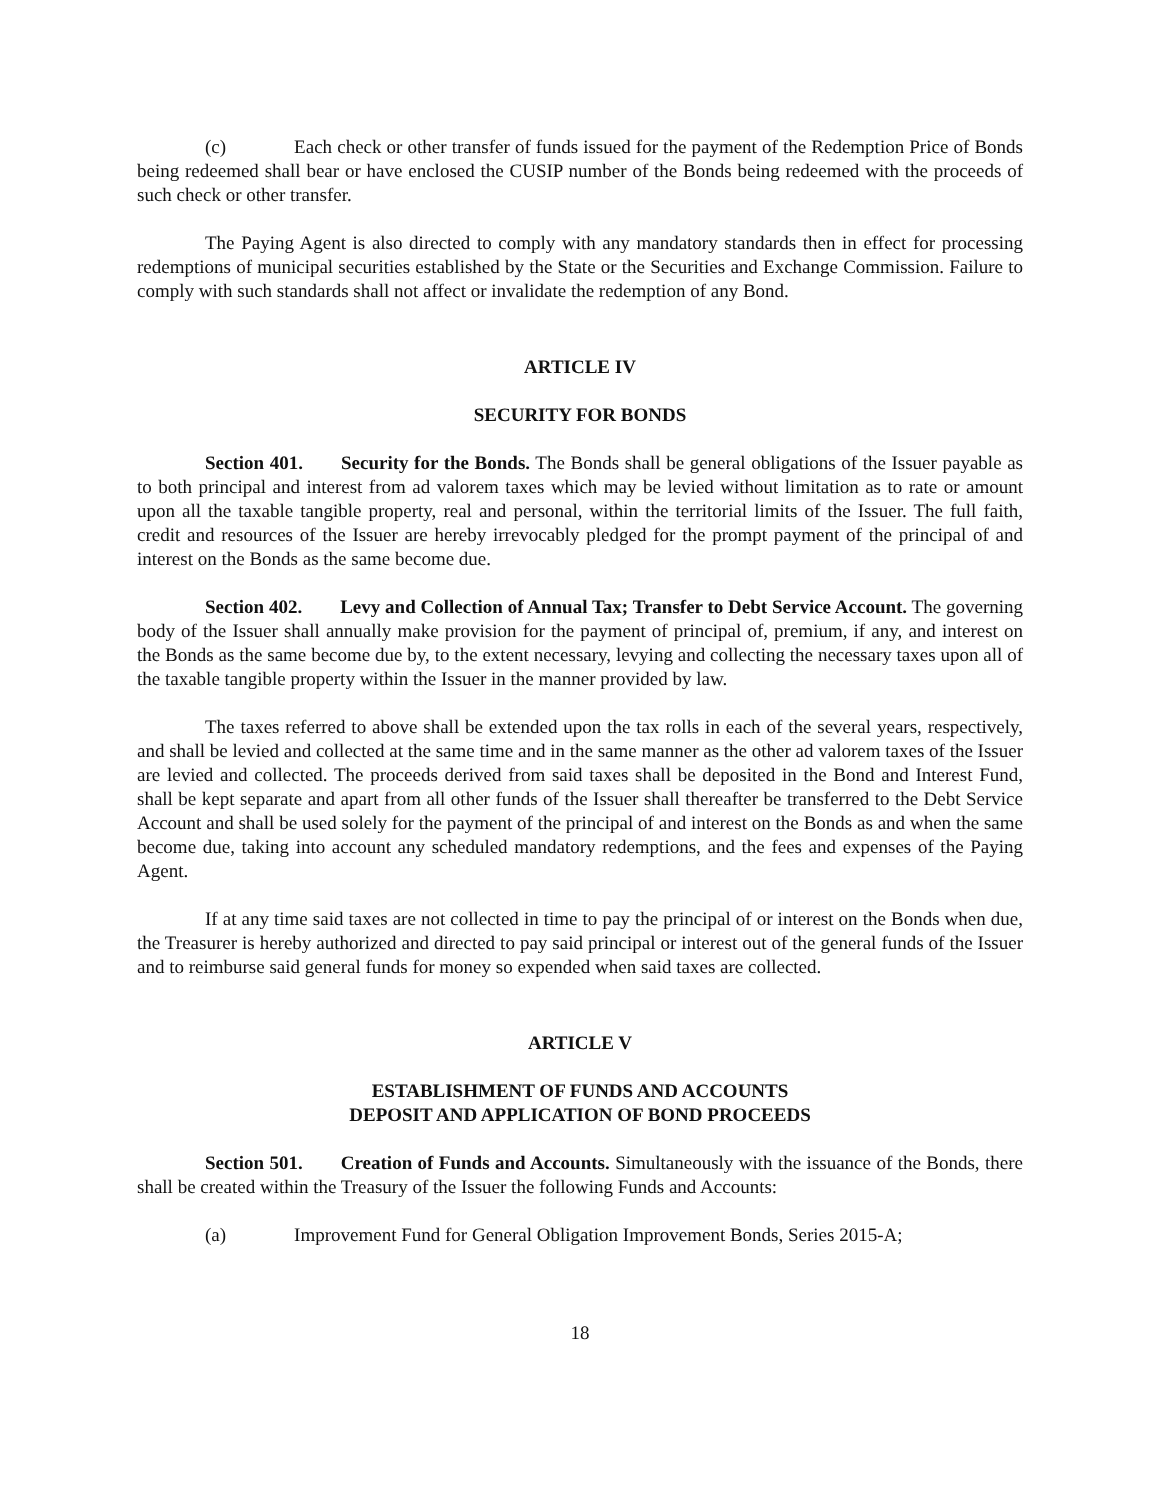(c) Each check or other transfer of funds issued for the payment of the Redemption Price of Bonds being redeemed shall bear or have enclosed the CUSIP number of the Bonds being redeemed with the proceeds of such check or other transfer.
The Paying Agent is also directed to comply with any mandatory standards then in effect for processing redemptions of municipal securities established by the State or the Securities and Exchange Commission. Failure to comply with such standards shall not affect or invalidate the redemption of any Bond.
ARTICLE IV
SECURITY FOR BONDS
Section 401. Security for the Bonds. The Bonds shall be general obligations of the Issuer payable as to both principal and interest from ad valorem taxes which may be levied without limitation as to rate or amount upon all the taxable tangible property, real and personal, within the territorial limits of the Issuer. The full faith, credit and resources of the Issuer are hereby irrevocably pledged for the prompt payment of the principal of and interest on the Bonds as the same become due.
Section 402. Levy and Collection of Annual Tax; Transfer to Debt Service Account. The governing body of the Issuer shall annually make provision for the payment of principal of, premium, if any, and interest on the Bonds as the same become due by, to the extent necessary, levying and collecting the necessary taxes upon all of the taxable tangible property within the Issuer in the manner provided by law.
The taxes referred to above shall be extended upon the tax rolls in each of the several years, respectively, and shall be levied and collected at the same time and in the same manner as the other ad valorem taxes of the Issuer are levied and collected. The proceeds derived from said taxes shall be deposited in the Bond and Interest Fund, shall be kept separate and apart from all other funds of the Issuer shall thereafter be transferred to the Debt Service Account and shall be used solely for the payment of the principal of and interest on the Bonds as and when the same become due, taking into account any scheduled mandatory redemptions, and the fees and expenses of the Paying Agent.
If at any time said taxes are not collected in time to pay the principal of or interest on the Bonds when due, the Treasurer is hereby authorized and directed to pay said principal or interest out of the general funds of the Issuer and to reimburse said general funds for money so expended when said taxes are collected.
ARTICLE V
ESTABLISHMENT OF FUNDS AND ACCOUNTS
DEPOSIT AND APPLICATION OF BOND PROCEEDS
Section 501. Creation of Funds and Accounts. Simultaneously with the issuance of the Bonds, there shall be created within the Treasury of the Issuer the following Funds and Accounts:
(a) Improvement Fund for General Obligation Improvement Bonds, Series 2015-A;
18